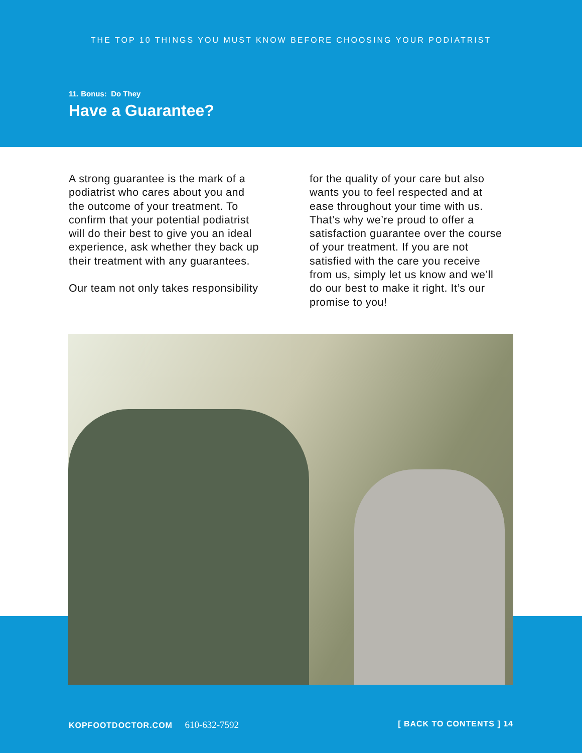THE TOP 10 THINGS YOU MUST KNOW BEFORE CHOOSING YOUR PODIATRIST
11. Bonus: Do They
Have a Guarantee?
A strong guarantee is the mark of a podiatrist who cares about you and the outcome of your treatment. To confirm that your potential podiatrist will do their best to give you an ideal experience, ask whether they back up their treatment with any guarantees.
Our team not only takes responsibility
for the quality of your care but also wants you to feel respected and at ease throughout your time with us. That’s why we’re proud to offer a satisfaction guarantee over the course of your treatment. If you are not satisfied with the care you receive from us, simply let us know and we’ll do our best to make it right. It’s our promise to you!
KOPFOOTDOCTOR.COM 610-632-7592 [ BACK TO CONTENTS ] 14